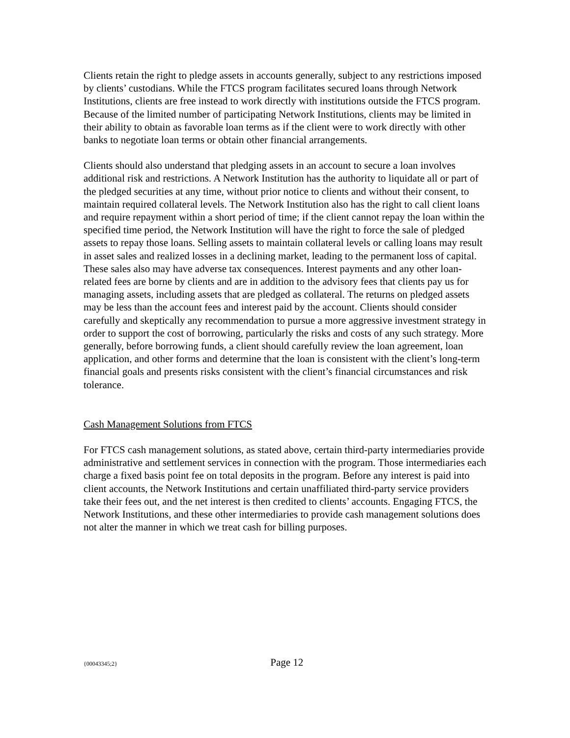Clients retain the right to pledge assets in accounts generally, subject to any restrictions imposed by clients’ custodians. While the FTCS program facilitates secured loans through Network Institutions, clients are free instead to work directly with institutions outside the FTCS program. Because of the limited number of participating Network Institutions, clients may be limited in their ability to obtain as favorable loan terms as if the client were to work directly with other banks to negotiate loan terms or obtain other financial arrangements.
Clients should also understand that pledging assets in an account to secure a loan involves additional risk and restrictions. A Network Institution has the authority to liquidate all or part of the pledged securities at any time, without prior notice to clients and without their consent, to maintain required collateral levels. The Network Institution also has the right to call client loans and require repayment within a short period of time; if the client cannot repay the loan within the specified time period, the Network Institution will have the right to force the sale of pledged assets to repay those loans. Selling assets to maintain collateral levels or calling loans may result in asset sales and realized losses in a declining market, leading to the permanent loss of capital. These sales also may have adverse tax consequences. Interest payments and any other loan-related fees are borne by clients and are in addition to the advisory fees that clients pay us for managing assets, including assets that are pledged as collateral. The returns on pledged assets may be less than the account fees and interest paid by the account. Clients should consider carefully and skeptically any recommendation to pursue a more aggressive investment strategy in order to support the cost of borrowing, particularly the risks and costs of any such strategy. More generally, before borrowing funds, a client should carefully review the loan agreement, loan application, and other forms and determine that the loan is consistent with the client’s long-term financial goals and presents risks consistent with the client’s financial circumstances and risk tolerance.
Cash Management Solutions from FTCS
For FTCS cash management solutions, as stated above, certain third-party intermediaries provide administrative and settlement services in connection with the program. Those intermediaries each charge a fixed basis point fee on total deposits in the program. Before any interest is paid into client accounts, the Network Institutions and certain unaffiliated third-party service providers take their fees out, and the net interest is then credited to clients’ accounts. Engaging FTCS, the Network Institutions, and these other intermediaries to provide cash management solutions does not alter the manner in which we treat cash for billing purposes.
{00043345;2} Page 12